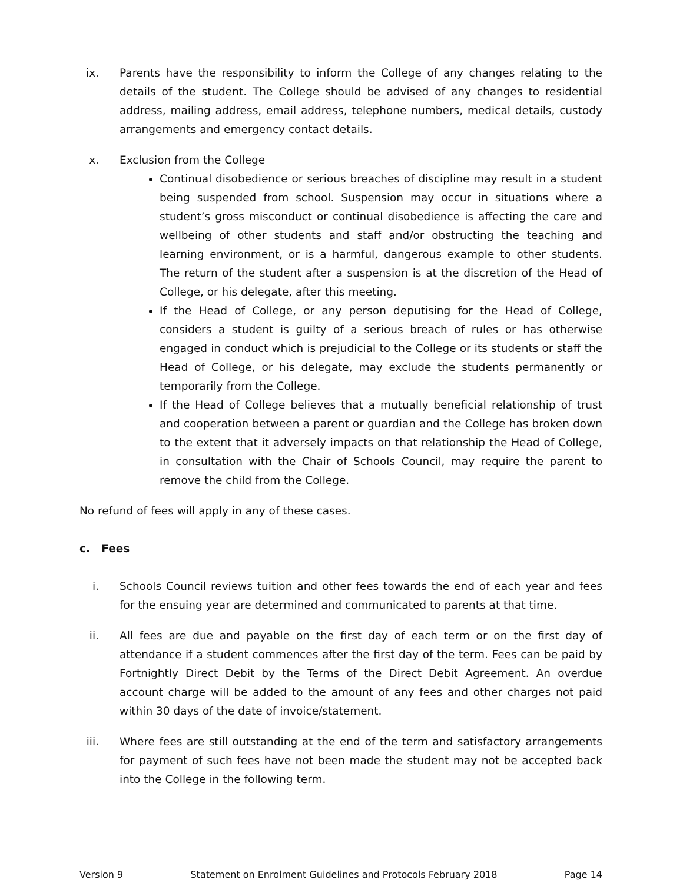ix. Parents have the responsibility to inform the College of any changes relating to the details of the student. The College should be advised of any changes to residential address, mailing address, email address, telephone numbers, medical details, custody arrangements and emergency contact details.
x. Exclusion from the College
Continual disobedience or serious breaches of discipline may result in a student being suspended from school. Suspension may occur in situations where a student’s gross misconduct or continual disobedience is affecting the care and wellbeing of other students and staff and/or obstructing the teaching and learning environment, or is a harmful, dangerous example to other students. The return of the student after a suspension is at the discretion of the Head of College, or his delegate, after this meeting.
If the Head of College, or any person deputising for the Head of College, considers a student is guilty of a serious breach of rules or has otherwise engaged in conduct which is prejudicial to the College or its students or staff the Head of College, or his delegate, may exclude the students permanently or temporarily from the College.
If the Head of College believes that a mutually beneficial relationship of trust and cooperation between a parent or guardian and the College has broken down to the extent that it adversely impacts on that relationship the Head of College, in consultation with the Chair of Schools Council, may require the parent to remove the child from the College.
No refund of fees will apply in any of these cases.
c. Fees
i. Schools Council reviews tuition and other fees towards the end of each year and fees for the ensuing year are determined and communicated to parents at that time.
ii. All fees are due and payable on the first day of each term or on the first day of attendance if a student commences after the first day of the term. Fees can be paid by Fortnightly Direct Debit by the Terms of the Direct Debit Agreement. An overdue account charge will be added to the amount of any fees and other charges not paid within 30 days of the date of invoice/statement.
iii. Where fees are still outstanding at the end of the term and satisfactory arrangements for payment of such fees have not been made the student may not be accepted back into the College in the following term.
Version 9 Statement on Enrolment Guidelines and Protocols February 2018 Page 14